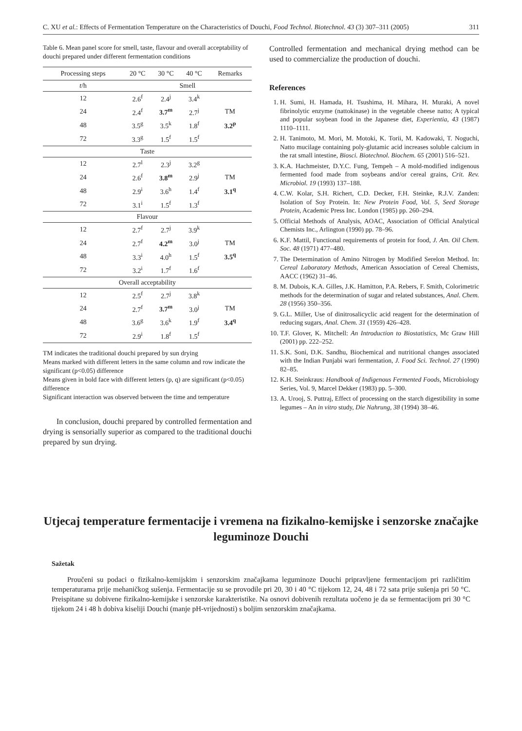C. XU et al.: Effects of Fermentation Temperature on the Characteristics of Douchi, Food Technol. Biotechnol. 43 (3) 307–311 (2005) 311
Table 6. Mean panel score for smell, taste, flavour and overall acceptability of douchi prepared under different fermentation conditions
| Processing steps | 20 °C | 30 °C | 40 °C | Remarks |
| --- | --- | --- | --- | --- |
| t /h | Smell | | | |
| 12 | 2.6<sup>f</sup> | 2.4<sup>j</sup> | 3.4<sup>k</sup> | |
| 24 | 2.4<sup>f</sup> | 3.7<sup>m</sup> | 2.7<sup>j</sup> | TM |
| 48 | 3.5<sup>g</sup> | 3.5<sup>k</sup> | 1.8<sup>f</sup> | 3.2<sup>p</sup> |
| 72 | 3.3<sup>g</sup> | 1.5<sup>f</sup> | 1.5<sup>f</sup> | |
| Taste | | | | |
| 12 | 2.7<sup>l</sup> | 2.3<sup>j</sup> | 3.2<sup>g</sup> | |
| 24 | 2.6<sup>f</sup> | 3.8<sup>m</sup> | 2.9<sup>j</sup> | TM |
| 48 | 2.9<sup>i</sup> | 3.6<sup>h</sup> | 1.4<sup>f</sup> | 3.1<sup>q</sup> |
| 72 | 3.1<sup>i</sup> | 1.5<sup>f</sup> | 1.3<sup>f</sup> | |
| Flavour | | | | |
| 12 | 2.7<sup>f</sup> | 2.7<sup>j</sup> | 3.9<sup>k</sup> | |
| 24 | 2.7<sup>f</sup> | 4.2<sup>m</sup> | 3.0<sup>j</sup> | TM |
| 48 | 3.3<sup>i</sup> | 4.0<sup>h</sup> | 1.5<sup>f</sup> | 3.5<sup>q</sup> |
| 72 | 3.2<sup>i</sup> | 1.7<sup>f</sup> | 1.6<sup>f</sup> | |
| Overall acceptability | | | | |
| 12 | 2.5<sup>f</sup> | 2.7<sup>j</sup> | 3.8<sup>k</sup> | |
| 24 | 2.7<sup>f</sup> | 3.7<sup>m</sup> | 3.0<sup>j</sup> | TM |
| 48 | 3.6<sup>g</sup> | 3.6<sup>k</sup> | 1.9<sup>f</sup> | 3.4<sup>q</sup> |
| 72 | 2.9<sup>i</sup> | 1.8<sup>f</sup> | 1.5<sup>f</sup> | |
TM indicates the traditional douchi prepared by sun drying
Means marked with different letters in the same column and row indicate the significant (p<0.05) difference
Means given in bold face with different letters (p, q) are significant (p<0.05) difference
Significant interaction was observed between the time and temperature
In conclusion, douchi prepared by controlled fermentation and drying is sensorially superior as compared to the traditional douchi prepared by sun drying.
Controlled fermentation and mechanical drying method can be used to commercialize the production of douchi.
References
1. H. Sumi, H. Hamada, H. Tsushima, H. Mihara, H. Muraki, A novel fibrinolytic enzyme (nattokinase) in the vegetable cheese natto; A typical and popular soybean food in the Japanese diet, Experientia, 43 (1987) 1110–1111.
2. H. Tanimoto, M. Mori, M. Motoki, K. Torii, M. Kadowaki, T. Noguchi, Natto mucilage containing poly-glutamic acid increases soluble calcium in the rat small intestine, Biosci. Biotechnol. Biochem. 65 (2001) 516–521.
3. K.A. Hachmeister, D.Y.C. Fung, Tempeh – A mold-modified indigenous fermented food made from soybeans and/or cereal grains, Crit. Rev. Microbiol. 19 (1993) 137–188.
4. C.W. Kolar, S.H. Richert, C.D. Decker, F.H. Steinke, R.J.V. Zanden: Isolation of Soy Protein. In: New Protein Food, Vol. 5, Seed Storage Protein, Academic Press Inc. London (1985) pp. 260–294.
5. Official Methods of Analysis, AOAC, Association of Official Analytical Chemists Inc., Arlington (1990) pp. 78–96.
6. K.F. Mattil, Functional requirements of protein for food, J. Am. Oil Chem. Soc. 48 (1971) 477–480.
7. The Determination of Amino Nitrogen by Modified Serelon Method. In: Cereal Laboratory Methods, American Association of Cereal Chemists, AACC (1962) 31–46.
8. M. Dubois, K.A. Gilles, J.K. Hamitton, P.A. Rebers, F. Smith, Colorimetric methods for the determination of sugar and related substances, Anal. Chem. 28 (1956) 350–356.
9. G.L. Miller, Use of dinitrosalicyclic acid reagent for the determination of reducing sugars, Anal. Chem. 31 (1959) 426–428.
10. T.F. Glover, K. Mitchell: An Introduction to Biostatistics, Mc Graw Hill (2001) pp. 222–252.
11. S.K. Soni, D.K. Sandhu, Biochemical and nutritional changes associated with the Indian Punjabi wari fermentation, J. Food Sci. Technol. 27 (1990) 82–85.
12. K.H. Steinkraus: Handbook of Indigenous Fermented Foods, Microbiology Series, Vol. 9, Marcel Dekker (1983) pp. 5–300.
13. A. Urooj, S. Puttraj, Effect of processing on the starch digestibility in some legumes – An in vitro study, Die Nahrung, 38 (1994) 38–46.
Utjecaj temperature fermentacije i vremena na fizikalno-kemijske i senzorske značajke leguminoze Douchi
Sažetak
Proučeni su podaci o fizikalno-kemijskim i senzorskim značajkama leguminoze Douchi pripravljene fermentacijom pri različitim temperaturama prije mehaničkog sušenja. Fermentacije su se provodile pri 20, 30 i 40 °C tijekom 12, 24, 48 i 72 sata prije sušenja pri 50 °C. Preispitane su dobivene fizikalno-kemijske i senzorske karakteristike. Na osnovi dobivenih rezultata uočeno je da se fermentacijom pri 30 °C tijekom 24 i 48 h dobiva kiseliji Douchi (manje pH-vrijednosti) s boljim senzorskim značajkama.